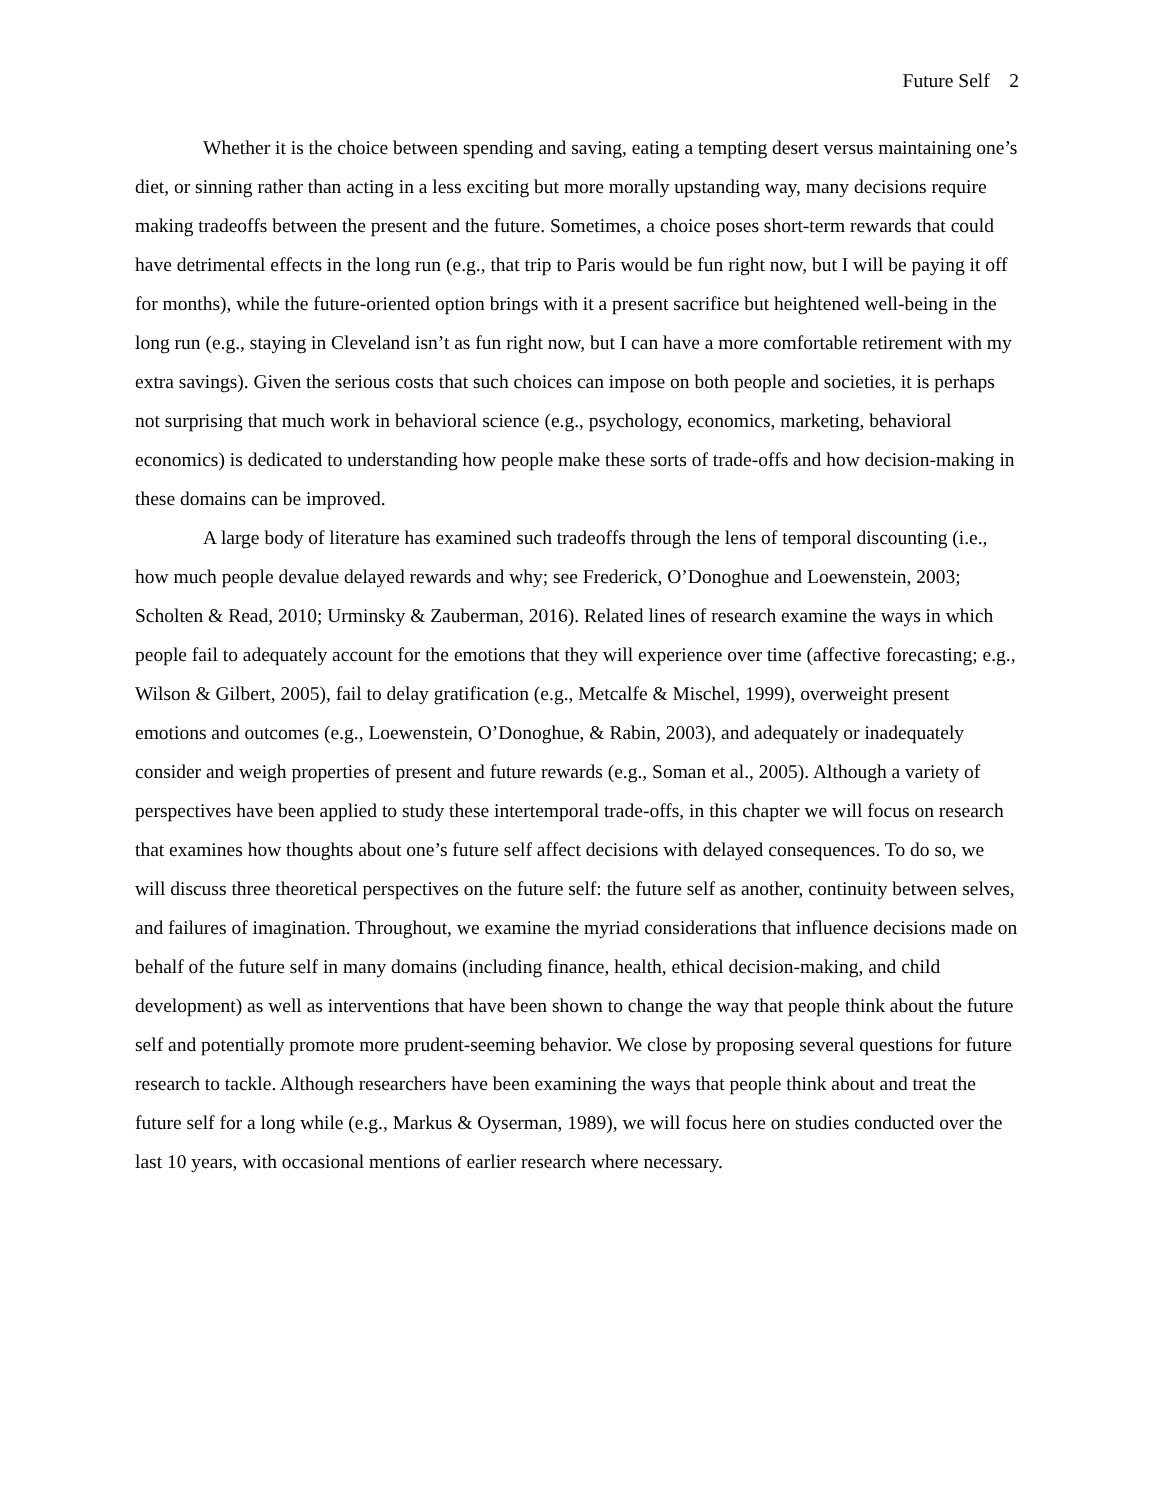Future Self 2
Whether it is the choice between spending and saving, eating a tempting desert versus maintaining one’s diet, or sinning rather than acting in a less exciting but more morally upstanding way, many decisions require making tradeoffs between the present and the future. Sometimes, a choice poses short-term rewards that could have detrimental effects in the long run (e.g., that trip to Paris would be fun right now, but I will be paying it off for months), while the future-oriented option brings with it a present sacrifice but heightened well-being in the long run (e.g., staying in Cleveland isn’t as fun right now, but I can have a more comfortable retirement with my extra savings). Given the serious costs that such choices can impose on both people and societies, it is perhaps not surprising that much work in behavioral science (e.g., psychology, economics, marketing, behavioral economics) is dedicated to understanding how people make these sorts of trade-offs and how decision-making in these domains can be improved.
A large body of literature has examined such tradeoffs through the lens of temporal discounting (i.e., how much people devalue delayed rewards and why; see Frederick, O’Donoghue and Loewenstein, 2003; Scholten & Read, 2010; Urminsky & Zauberman, 2016). Related lines of research examine the ways in which people fail to adequately account for the emotions that they will experience over time (affective forecasting; e.g., Wilson & Gilbert, 2005), fail to delay gratification (e.g., Metcalfe & Mischel, 1999), overweight present emotions and outcomes (e.g., Loewenstein, O’Donoghue, & Rabin, 2003), and adequately or inadequately consider and weigh properties of present and future rewards (e.g., Soman et al., 2005). Although a variety of perspectives have been applied to study these intertemporal trade-offs, in this chapter we will focus on research that examines how thoughts about one’s future self affect decisions with delayed consequences. To do so, we will discuss three theoretical perspectives on the future self: the future self as another, continuity between selves, and failures of imagination. Throughout, we examine the myriad considerations that influence decisions made on behalf of the future self in many domains (including finance, health, ethical decision-making, and child development) as well as interventions that have been shown to change the way that people think about the future self and potentially promote more prudent-seeming behavior. We close by proposing several questions for future research to tackle. Although researchers have been examining the ways that people think about and treat the future self for a long while (e.g., Markus & Oyserman, 1989), we will focus here on studies conducted over the last 10 years, with occasional mentions of earlier research where necessary.